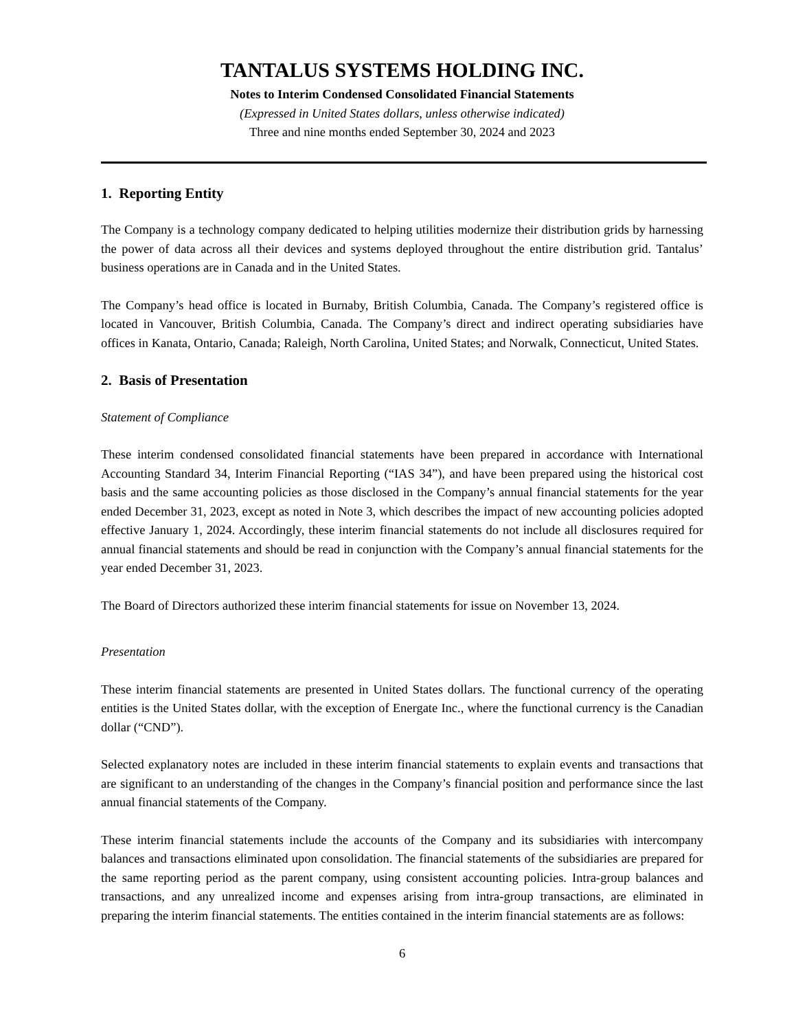TANTALUS SYSTEMS HOLDING INC.
Notes to Interim Condensed Consolidated Financial Statements
(Expressed in United States dollars, unless otherwise indicated)
Three and nine months ended September 30, 2024 and 2023
1. Reporting Entity
The Company is a technology company dedicated to helping utilities modernize their distribution grids by harnessing the power of data across all their devices and systems deployed throughout the entire distribution grid. Tantalus’ business operations are in Canada and in the United States.
The Company’s head office is located in Burnaby, British Columbia, Canada. The Company’s registered office is located in Vancouver, British Columbia, Canada. The Company’s direct and indirect operating subsidiaries have offices in Kanata, Ontario, Canada; Raleigh, North Carolina, United States; and Norwalk, Connecticut, United States.
2. Basis of Presentation
Statement of Compliance
These interim condensed consolidated financial statements have been prepared in accordance with International Accounting Standard 34, Interim Financial Reporting (“IAS 34”), and have been prepared using the historical cost basis and the same accounting policies as those disclosed in the Company’s annual financial statements for the year ended December 31, 2023, except as noted in Note 3, which describes the impact of new accounting policies adopted effective January 1, 2024. Accordingly, these interim financial statements do not include all disclosures required for annual financial statements and should be read in conjunction with the Company’s annual financial statements for the year ended December 31, 2023.
The Board of Directors authorized these interim financial statements for issue on November 13, 2024.
Presentation
These interim financial statements are presented in United States dollars. The functional currency of the operating entities is the United States dollar, with the exception of Energate Inc., where the functional currency is the Canadian dollar (“CND”).
Selected explanatory notes are included in these interim financial statements to explain events and transactions that are significant to an understanding of the changes in the Company’s financial position and performance since the last annual financial statements of the Company.
These interim financial statements include the accounts of the Company and its subsidiaries with intercompany balances and transactions eliminated upon consolidation. The financial statements of the subsidiaries are prepared for the same reporting period as the parent company, using consistent accounting policies. Intra-group balances and transactions, and any unrealized income and expenses arising from intra-group transactions, are eliminated in preparing the interim financial statements. The entities contained in the interim financial statements are as follows:
6